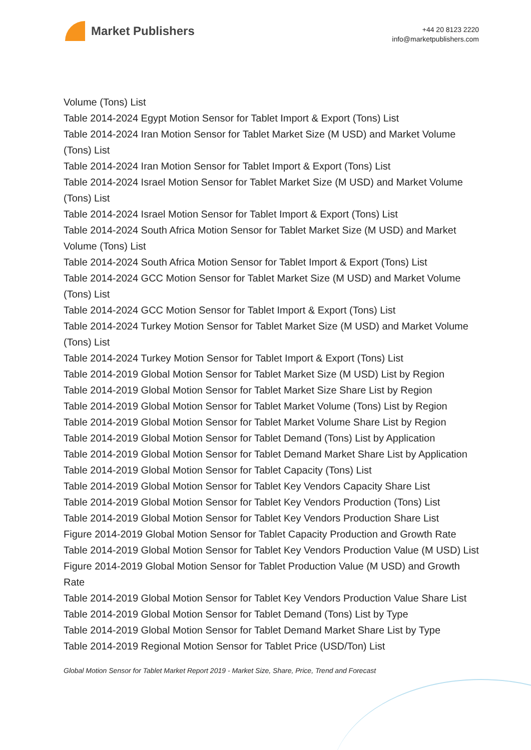Market Publishers
+44 20 8123 2220
info@marketpublishers.com
Volume (Tons) List
Table 2014-2024 Egypt Motion Sensor for Tablet Import & Export (Tons) List
Table 2014-2024 Iran Motion Sensor for Tablet Market Size (M USD) and Market Volume (Tons) List
Table 2014-2024 Iran Motion Sensor for Tablet Import & Export (Tons) List
Table 2014-2024 Israel Motion Sensor for Tablet Market Size (M USD) and Market Volume (Tons) List
Table 2014-2024 Israel Motion Sensor for Tablet Import & Export (Tons) List
Table 2014-2024 South Africa Motion Sensor for Tablet Market Size (M USD) and Market Volume (Tons) List
Table 2014-2024 South Africa Motion Sensor for Tablet Import & Export (Tons) List
Table 2014-2024 GCC Motion Sensor for Tablet Market Size (M USD) and Market Volume (Tons) List
Table 2014-2024 GCC Motion Sensor for Tablet Import & Export (Tons) List
Table 2014-2024 Turkey Motion Sensor for Tablet Market Size (M USD) and Market Volume (Tons) List
Table 2014-2024 Turkey Motion Sensor for Tablet Import & Export (Tons) List
Table 2014-2019 Global Motion Sensor for Tablet Market Size (M USD) List by Region
Table 2014-2019 Global Motion Sensor for Tablet Market Size Share List by Region
Table 2014-2019 Global Motion Sensor for Tablet Market Volume (Tons) List by Region
Table 2014-2019 Global Motion Sensor for Tablet Market Volume Share List by Region
Table 2014-2019 Global Motion Sensor for Tablet Demand (Tons) List by Application
Table 2014-2019 Global Motion Sensor for Tablet Demand Market Share List by Application
Table 2014-2019 Global Motion Sensor for Tablet Capacity (Tons) List
Table 2014-2019 Global Motion Sensor for Tablet Key Vendors Capacity Share List
Table 2014-2019 Global Motion Sensor for Tablet Key Vendors Production (Tons) List
Table 2014-2019 Global Motion Sensor for Tablet Key Vendors Production Share List
Figure 2014-2019 Global Motion Sensor for Tablet Capacity Production and Growth Rate
Table 2014-2019 Global Motion Sensor for Tablet Key Vendors Production Value (M USD) List
Figure 2014-2019 Global Motion Sensor for Tablet Production Value (M USD) and Growth Rate
Table 2014-2019 Global Motion Sensor for Tablet Key Vendors Production Value Share List
Table 2014-2019 Global Motion Sensor for Tablet Demand (Tons) List by Type
Table 2014-2019 Global Motion Sensor for Tablet Demand Market Share List by Type
Table 2014-2019 Regional Motion Sensor for Tablet Price (USD/Ton) List
Global Motion Sensor for Tablet Market Report 2019 - Market Size, Share, Price, Trend and Forecast